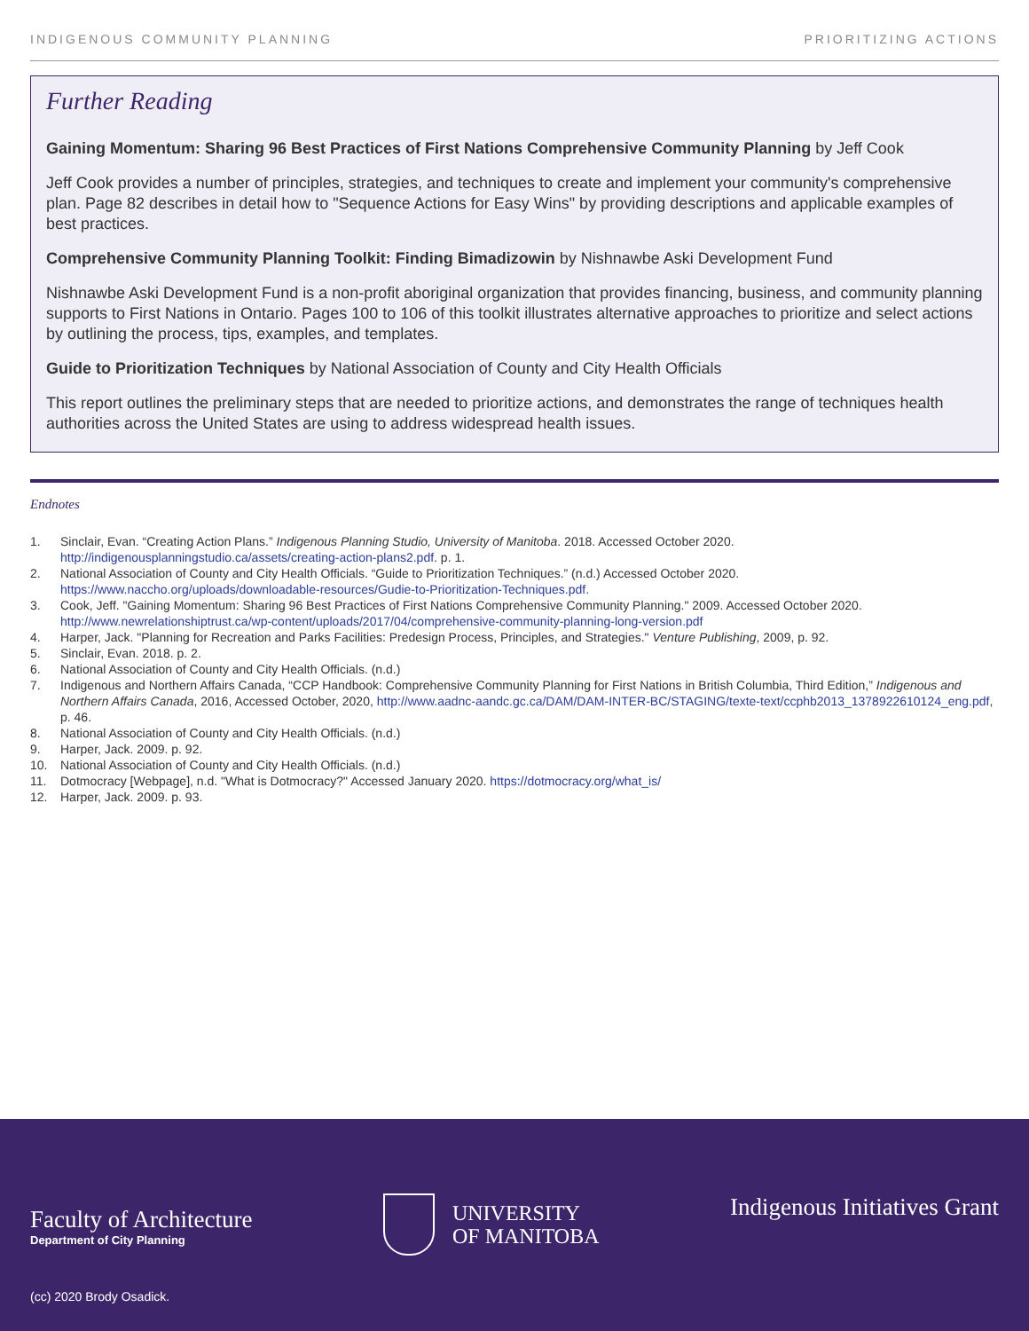INDIGENOUS COMMUNITY PLANNING PRIORITIZING ACTIONS
Further Reading
Gaining Momentum: Sharing 96 Best Practices of First Nations Comprehensive Community Planning by Jeff Cook
Jeff Cook provides a number of principles, strategies, and techniques to create and implement your community's comprehensive plan. Page 82 describes in detail how to "Sequence Actions for Easy Wins" by providing descriptions and applicable examples of best practices.
Comprehensive Community Planning Toolkit: Finding Bimadizowin by Nishnawbe Aski Development Fund
Nishnawbe Aski Development Fund is a non-profit aboriginal organization that provides financing, business, and community planning supports to First Nations in Ontario. Pages 100 to 106 of this toolkit illustrates alternative approaches to prioritize and select actions by outlining the process, tips, examples, and templates.
Guide to Prioritization Techniques by National Association of County and City Health Officials
This report outlines the preliminary steps that are needed to prioritize actions, and demonstrates the range of techniques health authorities across the United States are using to address widespread health issues.
Endnotes
1. Sinclair, Evan. “Creating Action Plans.” Indigenous Planning Studio, University of Manitoba. 2018. Accessed October 2020. http://indigenousplanningstudio.ca/assets/creating-action-plans2.pdf. p. 1.
2. National Association of County and City Health Officials. “Guide to Prioritization Techniques.” (n.d.) Accessed October 2020. https://www.naccho.org/uploads/downloadable-resources/Gudie-to-Prioritization-Techniques.pdf.
3. Cook, Jeff. "Gaining Momentum: Sharing 96 Best Practices of First Nations Comprehensive Community Planning." 2009. Accessed October 2020. http://www.newrelationshiptrust.ca/wp-content/uploads/2017/04/comprehensive-community-planning-long-version.pdf
4. Harper, Jack. "Planning for Recreation and Parks Facilities: Predesign Process, Principles, and Strategies." Venture Publishing, 2009, p. 92.
5. Sinclair, Evan. 2018. p. 2.
6. National Association of County and City Health Officials. (n.d.)
7. Indigenous and Northern Affairs Canada, “CCP Handbook: Comprehensive Community Planning for First Nations in British Columbia, Third Edition,” Indigenous and Northern Affairs Canada, 2016, Accessed October, 2020, http://www.aadnc-aandc.gc.ca/DAM/DAM-INTER-BC/STAGING/texte-text/ccphb2013_1378922610124_eng.pdf, p. 46.
8. National Association of County and City Health Officials. (n.d.)
9. Harper, Jack. 2009. p. 92.
10. National Association of County and City Health Officials. (n.d.)
11. Dotmocracy [Webpage], n.d. "What is Dotmocracy?" Accessed January 2020. https://dotmocracy.org/what_is/
12. Harper, Jack. 2009. p. 93.
Faculty of Architecture
Department of City Planning
UNIVERSITY
OF MANITOBA
Indigenous Initiatives Grant
(cc) 2020 Brody Osadick.